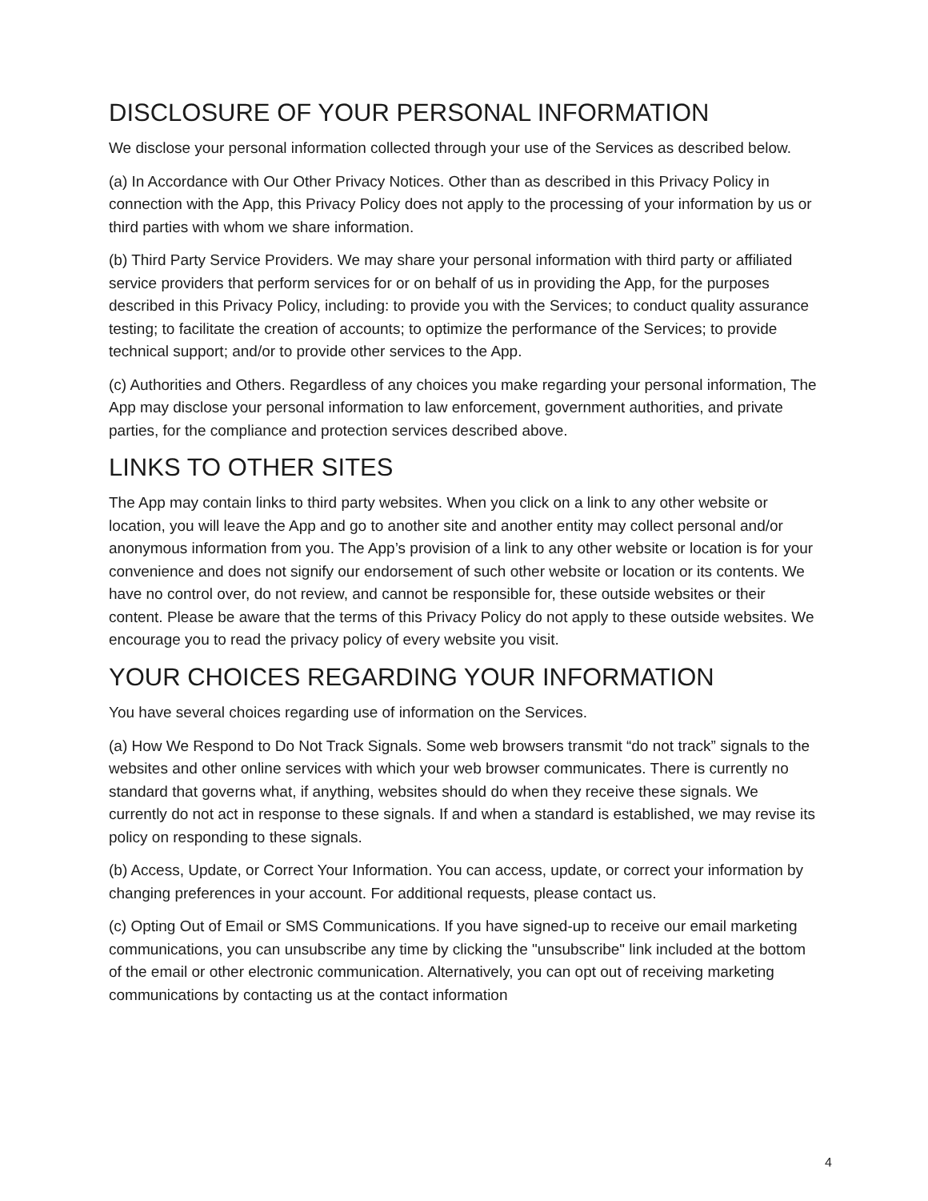DISCLOSURE OF YOUR PERSONAL INFORMATION
We disclose your personal information collected through your use of the Services as described below.
(a) In Accordance with Our Other Privacy Notices. Other than as described in this Privacy Policy in connection with the App, this Privacy Policy does not apply to the processing of your information by us or third parties with whom we share information.
(b) Third Party Service Providers. We may share your personal information with third party or affiliated service providers that perform services for or on behalf of us in providing the App, for the purposes described in this Privacy Policy, including: to provide you with the Services; to conduct quality assurance testing; to facilitate the creation of accounts; to optimize the performance of the Services; to provide technical support; and/or to provide other services to the App.
(c) Authorities and Others. Regardless of any choices you make regarding your personal information, The App may disclose your personal information to law enforcement, government authorities, and private parties, for the compliance and protection services described above.
LINKS TO OTHER SITES
The App may contain links to third party websites. When you click on a link to any other website or location, you will leave the App and go to another site and another entity may collect personal and/or anonymous information from you. The App’s provision of a link to any other website or location is for your convenience and does not signify our endorsement of such other website or location or its contents. We have no control over, do not review, and cannot be responsible for, these outside websites or their content. Please be aware that the terms of this Privacy Policy do not apply to these outside websites. We encourage you to read the privacy policy of every website you visit.
YOUR CHOICES REGARDING YOUR INFORMATION
You have several choices regarding use of information on the Services.
(a) How We Respond to Do Not Track Signals. Some web browsers transmit “do not track” signals to the websites and other online services with which your web browser communicates. There is currently no standard that governs what, if anything, websites should do when they receive these signals. We currently do not act in response to these signals. If and when a standard is established, we may revise its policy on responding to these signals.
(b) Access, Update, or Correct Your Information. You can access, update, or correct your information by changing preferences in your account. For additional requests, please contact us.
(c) Opting Out of Email or SMS Communications. If you have signed-up to receive our email marketing communications, you can unsubscribe any time by clicking the "unsubscribe" link included at the bottom of the email or other electronic communication. Alternatively, you can opt out of receiving marketing communications by contacting us at the contact information
4